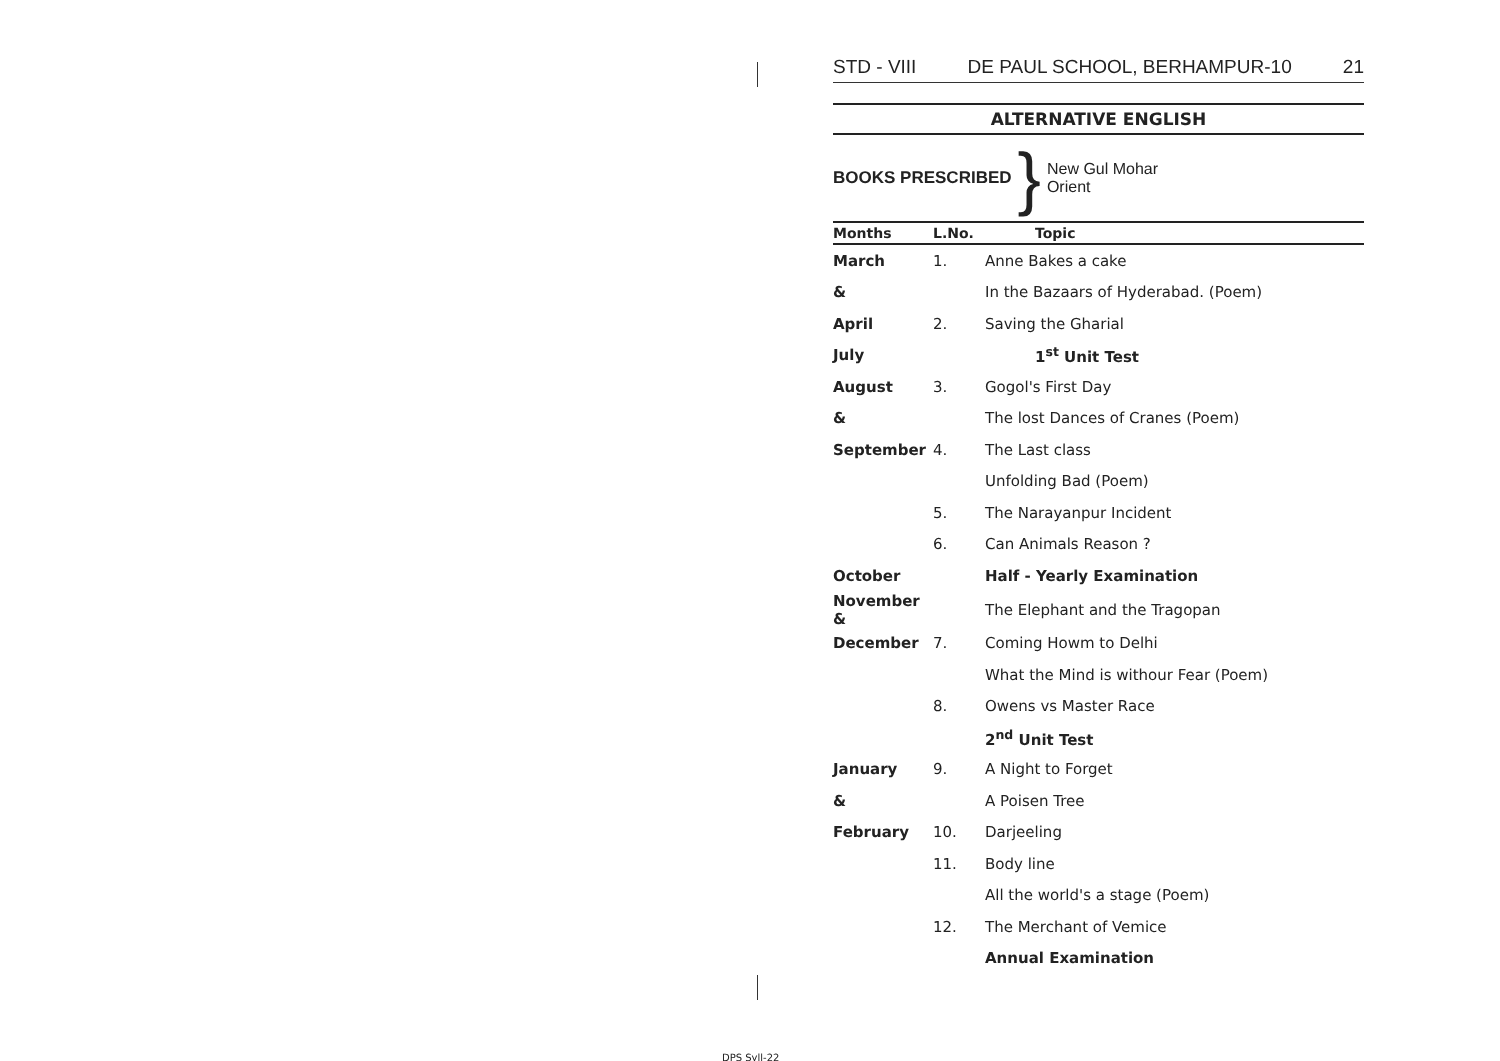STD - VIII DE PAUL SCHOOL, BERHAMPUR-10 21
ALTERNATIVE ENGLISH
BOOKS PRESCRIBED }
New Gul Mohar
Orient
| Months | L.No. | Topic |
| --- | --- | --- |
| March | 1. | Anne Bakes a cake |
| & | | In the Bazaars of Hyderabad. (Poem) |
| April | 2. | Saving the Gharial |
| July | | 1<sup>st</sup> Unit Test |
| August | 3. | Gogol's First Day |
| & | | The lost Dances of Cranes (Poem) |
| September | 4. | The Last class |
| | | Unfolding Bad (Poem) |
| | 5. | The Narayanpur Incident |
| | 6. | Can Animals Reason ? |
| October | | Half - Yearly Examination |
| November & | | The Elephant and the Tragopan |
| December | 7. | Coming Howm to Delhi |
| | | What the Mind is withour Fear (Poem) |
| | 8. | Owens vs Master Race |
| | | 2<sup>nd</sup> Unit Test |
| January | 9. | A Night to Forget |
| & | | A Poisen Tree |
| February | 10. | Darjeeling |
| | 11. | Body line |
| | | All the world's a stage (Poem) |
| | 12. | The Merchant of Vemice |
| | | Annual Examination |
DPS Syll-22